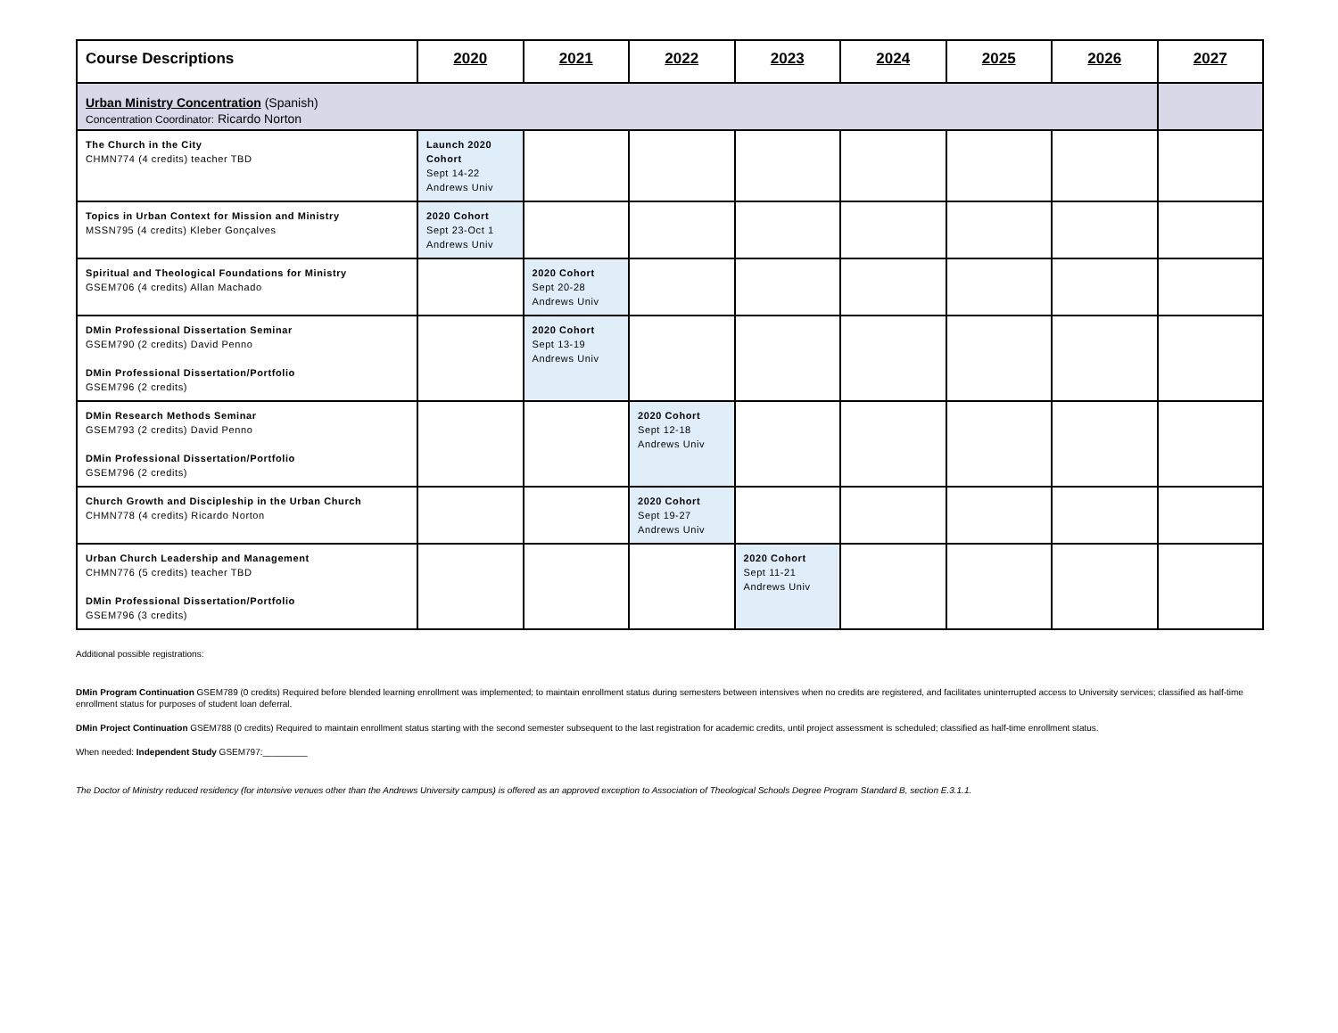| Course Descriptions | 2020 | 2021 | 2022 | 2023 | 2024 | 2025 | 2026 | 2027 |
| --- | --- | --- | --- | --- | --- | --- | --- | --- |
| Urban Ministry Concentration (Spanish) Concentration Coordinator: Ricardo Norton | | | | | | | | |
| The Church in the City CHMN774 (4 credits) teacher TBD | Launch 2020 Cohort Sept 14-22 Andrews Univ | | | | | | | |
| Topics in Urban Context for Mission and Ministry MSSN795 (4 credits) Kleber Gonçalves | 2020 Cohort Sept 23-Oct 1 Andrews Univ | | | | | | | |
| Spiritual and Theological Foundations for Ministry GSEM706 (4 credits) Allan Machado | | 2020 Cohort Sept 20-28 Andrews Univ | | | | | | |
| DMin Professional Dissertation Seminar GSEM790 (2 credits) David Penno DMin Professional Dissertation/Portfolio GSEM796 (2 credits) | | 2020 Cohort Sept 13-19 Andrews Univ | | | | | | |
| DMin Research Methods Seminar GSEM793 (2 credits) David Penno DMin Professional Dissertation/Portfolio GSEM796 (2 credits) | | | 2020 Cohort Sept 12-18 Andrews Univ | | | | | |
| Church Growth and Discipleship in the Urban Church CHMN778 (4 credits) Ricardo Norton | | | 2020 Cohort Sept 19-27 Andrews Univ | | | | | |
| Urban Church Leadership and Management CHMN776 (5 credits) teacher TBD DMin Professional Dissertation/Portfolio GSEM796 (3 credits) | | | | 2020 Cohort Sept 11-21 Andrews Univ | | | | |
Additional possible registrations:
DMin Program Continuation GSEM789 (0 credits) Required before blended learning enrollment was implemented; to maintain enrollment status during semesters between intensives when no credits are registered, and facilitates uninterrupted access to University services; classified as half-time enrollment status for purposes of student loan deferral.
DMin Project Continuation GSEM788 (0 credits) Required to maintain enrollment status starting with the second semester subsequent to the last registration for academic credits, until project assessment is scheduled; classified as half-time enrollment status.
When needed: Independent Study GSEM797:_________
The Doctor of Ministry reduced residency (for intensive venues other than the Andrews University campus) is offered as an approved exception to Association of Theological Schools Degree Program Standard B, section E.3.1.1.